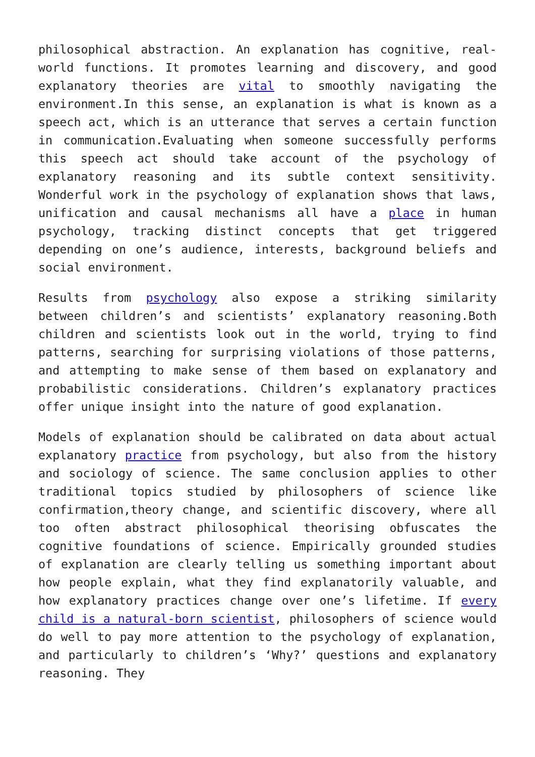philosophical abstraction. An explanation has cognitive, real-world functions. It promotes learning and discovery, and good explanatory theories are vital to smoothly navigating the environment.In this sense, an explanation is what is known as a speech act, which is an utterance that serves a certain function in communication.Evaluating when someone successfully performs this speech act should take account of the psychology of explanatory reasoning and its subtle context sensitivity. Wonderful work in the psychology of explanation shows that laws, unification and causal mechanisms all have a place in human psychology, tracking distinct concepts that get triggered depending on one’s audience, interests, background beliefs and social environment.
Results from psychology also expose a striking similarity between children’s and scientists’ explanatory reasoning.Both children and scientists look out in the world, trying to find patterns, searching for surprising violations of those patterns, and attempting to make sense of them based on explanatory and probabilistic considerations. Children’s explanatory practices offer unique insight into the nature of good explanation.
Models of explanation should be calibrated on data about actual explanatory practice from psychology, but also from the history and sociology of science. The same conclusion applies to other traditional topics studied by philosophers of science like confirmation,theory change, and scientific discovery, where all too often abstract philosophical theorising obfuscates the cognitive foundations of science. Empirically grounded studies of explanation are clearly telling us something important about how people explain, what they find explanatorily valuable, and how explanatory practices change over one’s lifetime. If every child is a natural-born scientist, philosophers of science would do well to pay more attention to the psychology of explanation, and particularly to children’s ‘Why?’ questions and explanatory reasoning. They